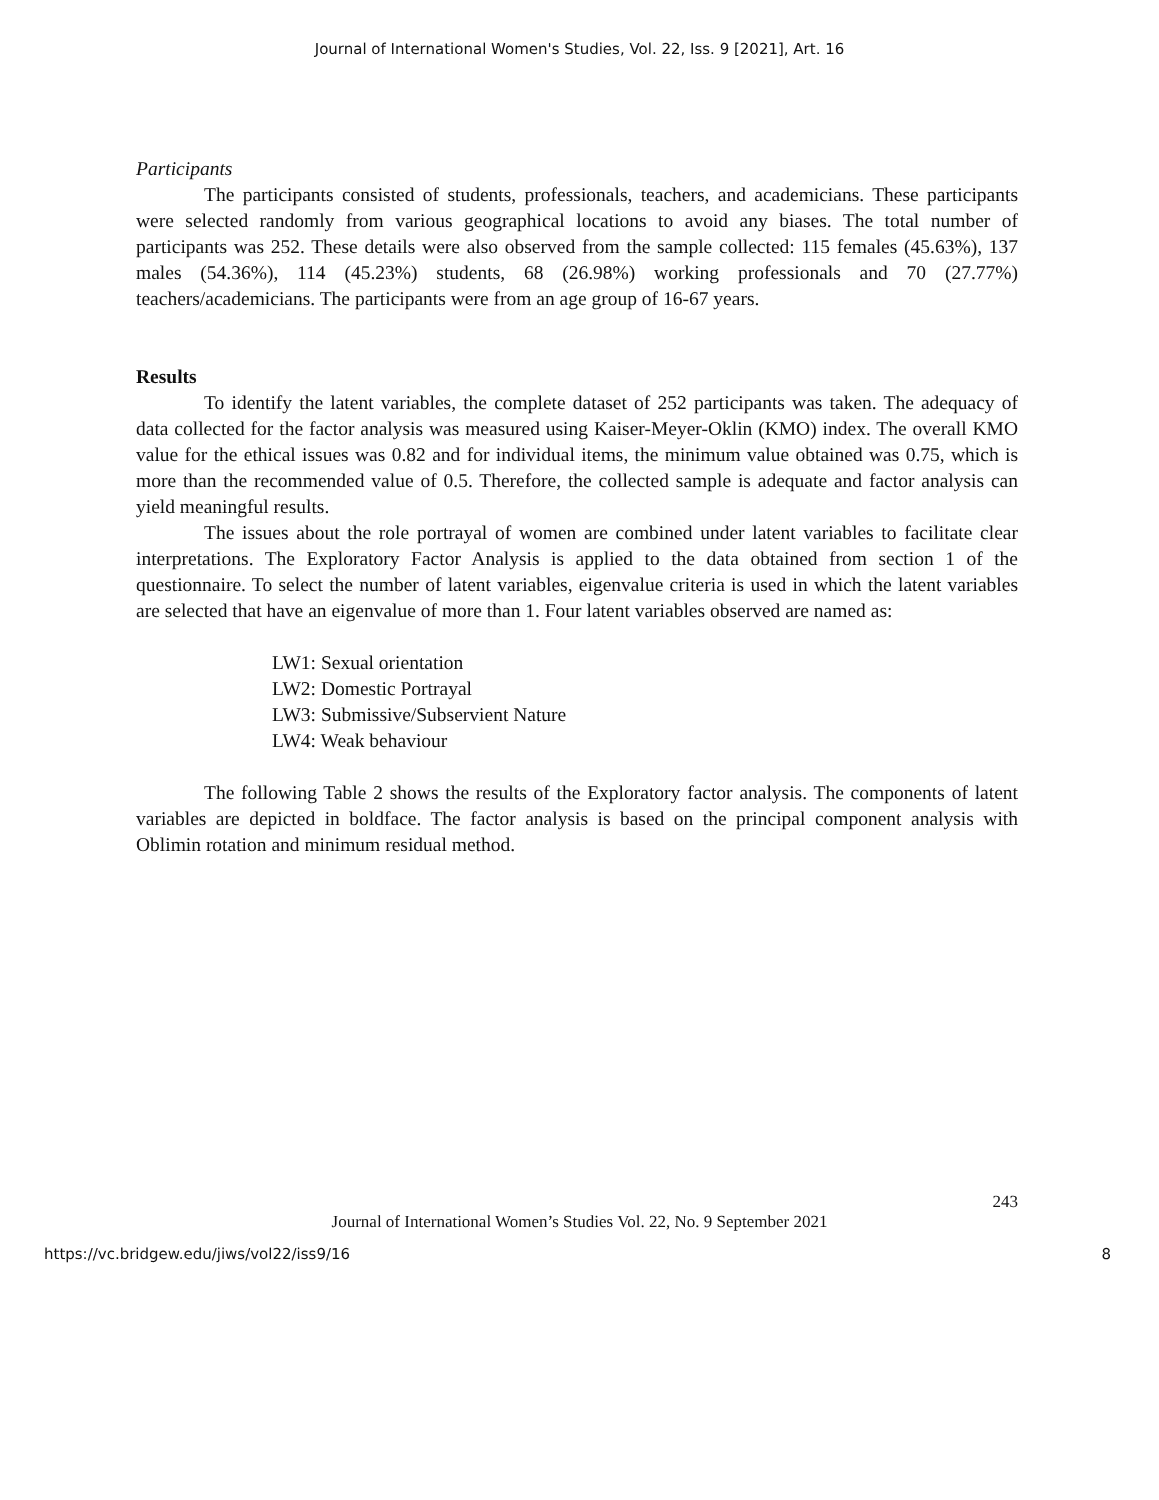Journal of International Women's Studies, Vol. 22, Iss. 9 [2021], Art. 16
Participants
The participants consisted of students, professionals, teachers, and academicians. These participants were selected randomly from various geographical locations to avoid any biases. The total number of participants was 252. These details were also observed from the sample collected: 115 females (45.63%), 137 males (54.36%), 114 (45.23%) students, 68 (26.98%) working professionals and 70 (27.77%) teachers/academicians. The participants were from an age group of 16-67 years.
Results
To identify the latent variables, the complete dataset of 252 participants was taken. The adequacy of data collected for the factor analysis was measured using Kaiser-Meyer-Oklin (KMO) index. The overall KMO value for the ethical issues was 0.82 and for individual items, the minimum value obtained was 0.75, which is more than the recommended value of 0.5. Therefore, the collected sample is adequate and factor analysis can yield meaningful results.
The issues about the role portrayal of women are combined under latent variables to facilitate clear interpretations. The Exploratory Factor Analysis is applied to the data obtained from section 1 of the questionnaire. To select the number of latent variables, eigenvalue criteria is used in which the latent variables are selected that have an eigenvalue of more than 1. Four latent variables observed are named as:
LW1: Sexual orientation
LW2: Domestic Portrayal
LW3: Submissive/Subservient Nature
LW4: Weak behaviour
The following Table 2 shows the results of the Exploratory factor analysis. The components of latent variables are depicted in boldface. The factor analysis is based on the principal component analysis with Oblimin rotation and minimum residual method.
243
Journal of International Women’s Studies Vol. 22, No. 9 September 2021
https://vc.bridgew.edu/jiws/vol22/iss9/16 8